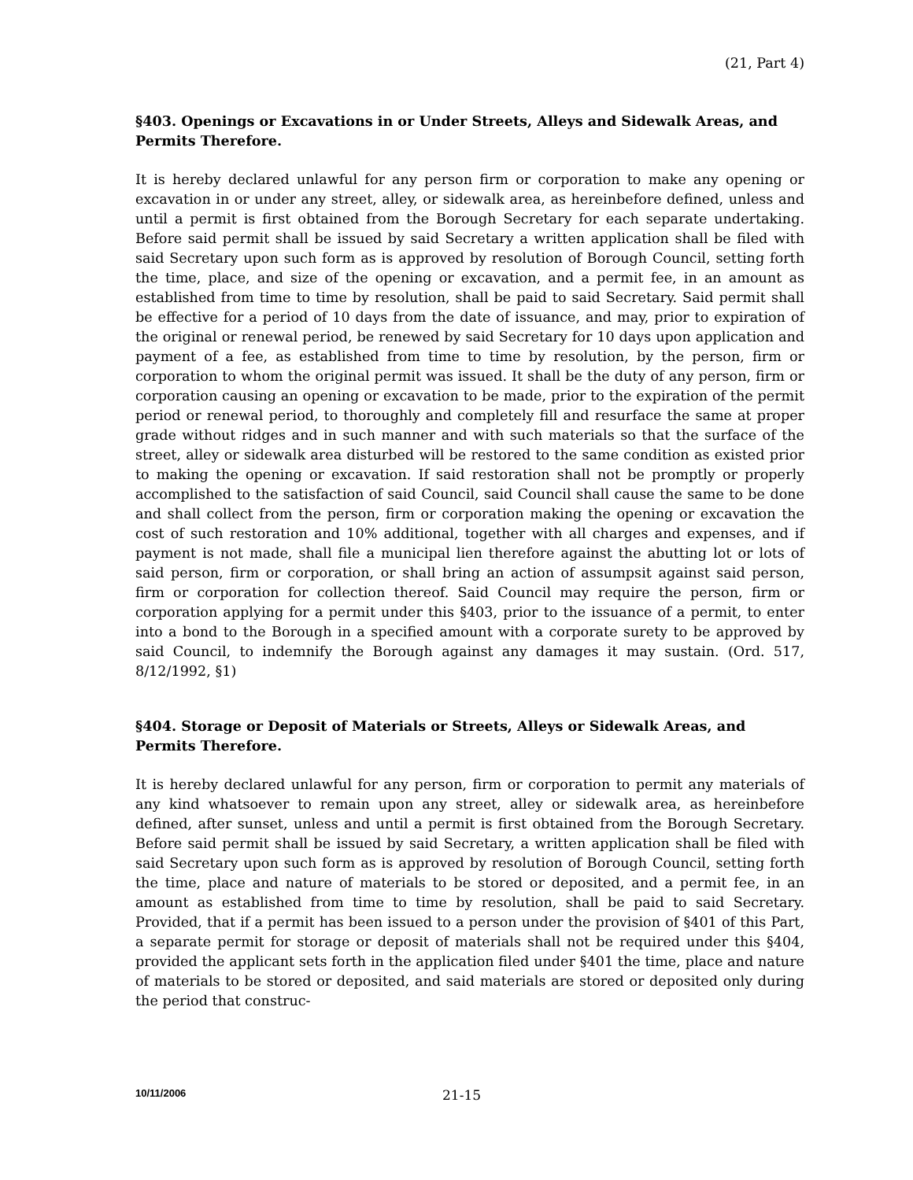(21, Part 4)
§403. Openings or Excavations in or Under Streets, Alleys and Sidewalk Areas, and Permits Therefore.
It is hereby declared unlawful for any person firm or corporation to make any opening or excavation in or under any street, alley, or sidewalk area, as hereinbefore defined, unless and until a permit is first obtained from the Borough Secretary for each separate undertaking. Before said permit shall be issued by said Secretary a written application shall be filed with said Secretary upon such form as is approved by resolution of Borough Council, setting forth the time, place, and size of the opening or excavation, and a permit fee, in an amount as established from time to time by resolution, shall be paid to said Secretary. Said permit shall be effective for a period of 10 days from the date of issuance, and may, prior to expiration of the original or renewal period, be renewed by said Secretary for 10 days upon application and payment of a fee, as established from time to time by resolution, by the person, firm or corporation to whom the original permit was issued. It shall be the duty of any person, firm or corporation causing an opening or excavation to be made, prior to the expiration of the permit period or renewal period, to thoroughly and completely fill and resurface the same at proper grade without ridges and in such manner and with such materials so that the surface of the street, alley or sidewalk area disturbed will be restored to the same condition as existed prior to making the opening or excavation. If said restoration shall not be promptly or properly accomplished to the satisfaction of said Council, said Council shall cause the same to be done and shall collect from the person, firm or corporation making the opening or excavation the cost of such restoration and 10% additional, together with all charges and expenses, and if payment is not made, shall file a municipal lien therefore against the abutting lot or lots of said person, firm or corporation, or shall bring an action of assumpsit against said person, firm or corporation for collection thereof. Said Council may require the person, firm or corporation applying for a permit under this §403, prior to the issuance of a permit, to enter into a bond to the Borough in a specified amount with a corporate surety to be approved by said Council, to indemnify the Borough against any damages it may sustain. (Ord. 517, 8/12/1992, §1)
§404. Storage or Deposit of Materials or Streets, Alleys or Sidewalk Areas, and Permits Therefore.
It is hereby declared unlawful for any person, firm or corporation to permit any materials of any kind whatsoever to remain upon any street, alley or sidewalk area, as hereinbefore defined, after sunset, unless and until a permit is first obtained from the Borough Secretary. Before said permit shall be issued by said Secretary, a written application shall be filed with said Secretary upon such form as is approved by resolution of Borough Council, setting forth the time, place and nature of materials to be stored or deposited, and a permit fee, in an amount as established from time to time by resolution, shall be paid to said Secretary. Provided, that if a permit has been issued to a person under the provision of §401 of this Part, a separate permit for storage or deposit of materials shall not be required under this §404, provided the applicant sets forth in the application filed under §401 the time, place and nature of materials to be stored or deposited, and said materials are stored or deposited only during the period that construc-
10/11/2006 21-15